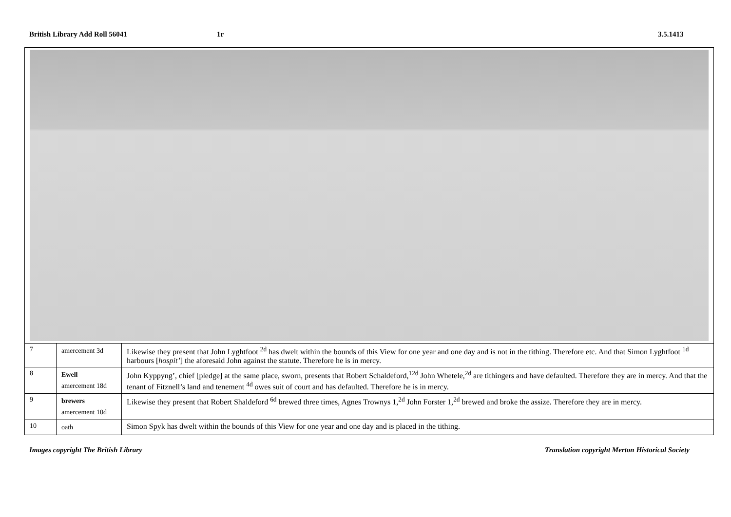British Library Add Roll 56041 1r 3.5.1413
| 7 | amercement 3d | Likewise they present that John Lyghtfoot <sup>2d</sup> has dwelt within the bounds of this View for one year and one day and is not in the tithing. Therefore etc. And that Simon Lyghtfoot <sup>1d</sup> harbours [ hospit’ ] the aforesaid John against the statute. Therefore he is in mercy. |
| 8 | Ewell amercement 18d | John Kyppyng’, chief [pledge] at the same place, sworn, presents that Robert Schaldeford,<sup>12d</sup> John Whetele,<sup>2d</sup> are tithingers and have defaulted. Therefore they are in mercy. And that the tenant of Fitznell’s land and tenement <sup>4d</sup> owes suit of court and has defaulted. Therefore he is in mercy. |
| 9 | brewers amercement 10d | Likewise they present that Robert Shaldeford <sup>6d</sup> brewed three times, Agnes Trownys 1,<sup>2d</sup> John Forster 1,<sup>2d</sup> brewed and broke the assize. Therefore they are in mercy. |
| 10 | oath | Simon Spyk has dwelt within the bounds of this View for one year and one day and is placed in the tithing. |
Images copyright The British Library
Translation copyright Merton Historical Society